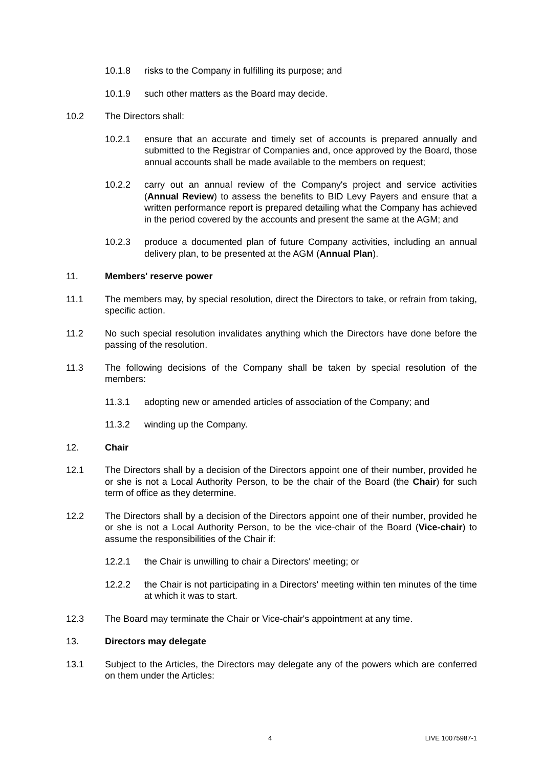10.1.8 risks to the Company in fulfilling its purpose; and
10.1.9 such other matters as the Board may decide.
10.2 The Directors shall:
10.2.1 ensure that an accurate and timely set of accounts is prepared annually and submitted to the Registrar of Companies and, once approved by the Board, those annual accounts shall be made available to the members on request;
10.2.2 carry out an annual review of the Company's project and service activities (Annual Review) to assess the benefits to BID Levy Payers and ensure that a written performance report is prepared detailing what the Company has achieved in the period covered by the accounts and present the same at the AGM; and
10.2.3 produce a documented plan of future Company activities, including an annual delivery plan, to be presented at the AGM (Annual Plan).
11. Members' reserve power
11.1 The members may, by special resolution, direct the Directors to take, or refrain from taking, specific action.
11.2 No such special resolution invalidates anything which the Directors have done before the passing of the resolution.
11.3 The following decisions of the Company shall be taken by special resolution of the members:
11.3.1 adopting new or amended articles of association of the Company; and
11.3.2 winding up the Company.
12. Chair
12.1 The Directors shall by a decision of the Directors appoint one of their number, provided he or she is not a Local Authority Person, to be the chair of the Board (the Chair) for such term of office as they determine.
12.2 The Directors shall by a decision of the Directors appoint one of their number, provided he or she is not a Local Authority Person, to be the vice-chair of the Board (Vice-chair) to assume the responsibilities of the Chair if:
12.2.1 the Chair is unwilling to chair a Directors' meeting; or
12.2.2 the Chair is not participating in a Directors' meeting within ten minutes of the time at which it was to start.
12.3 The Board may terminate the Chair or Vice-chair's appointment at any time.
13. Directors may delegate
13.1 Subject to the Articles, the Directors may delegate any of the powers which are conferred on them under the Articles:
4 LIVE 10075987-1